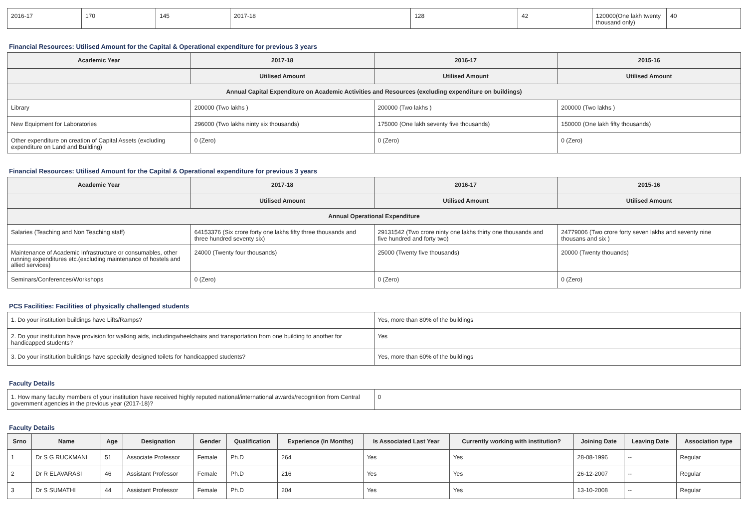| 2016-17 | 170 | 145 | 2017-18 | 128 | 42 | 120000(One lakh twenty thousand only) | 40 |
Financial Resources: Utilised Amount for the Capital & Operational expenditure for previous 3 years
| Academic Year | 2017-18 | 2016-17 | 2015-16 |
| --- | --- | --- | --- |
| | Utilised Amount | Utilised Amount | Utilised Amount |
| Annual Capital Expenditure on Academic Activities and Resources (excluding expenditure on buildings) | | | |
| Library | 200000 (Two lakhs ) | 200000 (Two lakhs ) | 200000 (Two lakhs ) |
| New Equipment for Laboratories | 296000 (Two lakhs ninty six thousands) | 175000 (One lakh seventy five thousands) | 150000 (One lakh fifty thousands) |
| Other expenditure on creation of Capital Assets (excluding expenditure on Land and Building) | 0 (Zero) | 0 (Zero) | 0 (Zero) |
Financial Resources: Utilised Amount for the Capital & Operational expenditure for previous 3 years
| Academic Year | 2017-18 | 2016-17 | 2015-16 |
| --- | --- | --- | --- |
| | Utilised Amount | Utilised Amount | Utilised Amount |
| Annual Operational Expenditure | | | |
| Salaries (Teaching and Non Teaching staff) | 64153376 (Six crore forty one lakhs fifty three thousands and three hundred seventy six) | 29131542 (Two crore ninty one lakhs thirty one thousands and five hundred and forty two) | 24779006 (Two crore forty seven lakhs and seventy nine thousans and six ) |
| Maintenance of Academic Infrastructure or consumables, other running expenditures etc.(excluding maintenance of hostels and allied services) | 24000 (Twenty four thousands) | 25000 (Twenty five thousands) | 20000 (Twenty thouands) |
| Seminars/Conferences/Workshops | 0 (Zero) | 0 (Zero) | 0 (Zero) |
PCS Facilities: Facilities of physically challenged students
| 1. Do your institution buildings have Lifts/Ramps? | Yes, more than 80% of the buildings |
| 2. Do your institution have provision for walking aids, includingwheelchairs and transportation from one building to another for handicapped students? | Yes |
| 3. Do your institution buildings have specially designed toilets for handicapped students? | Yes, more than 60% of the buildings |
Faculty Details
| 1. How many faculty members of your institution have received highly reputed national/international awards/recognition from Central government agencies in the previous year (2017-18)? | 0 |
Faculty Details
| Srno | Name | Age | Designation | Gender | Qualification | Experience (In Months) | Is Associated Last Year | Currently working with institution? | Joining Date | Leaving Date | Association type |
| --- | --- | --- | --- | --- | --- | --- | --- | --- | --- | --- | --- |
| 1 | Dr S G RUCKMANI | 51 | Associate Professor | Female | Ph.D | 264 | Yes | Yes | 28-08-1996 | -- | Regular |
| 2 | Dr R ELAVARASI | 46 | Assistant Professor | Female | Ph.D | 216 | Yes | Yes | 26-12-2007 | -- | Regular |
| 3 | Dr S SUMATHI | 44 | Assistant Professor | Female | Ph.D | 204 | Yes | Yes | 13-10-2008 | -- | Regular |